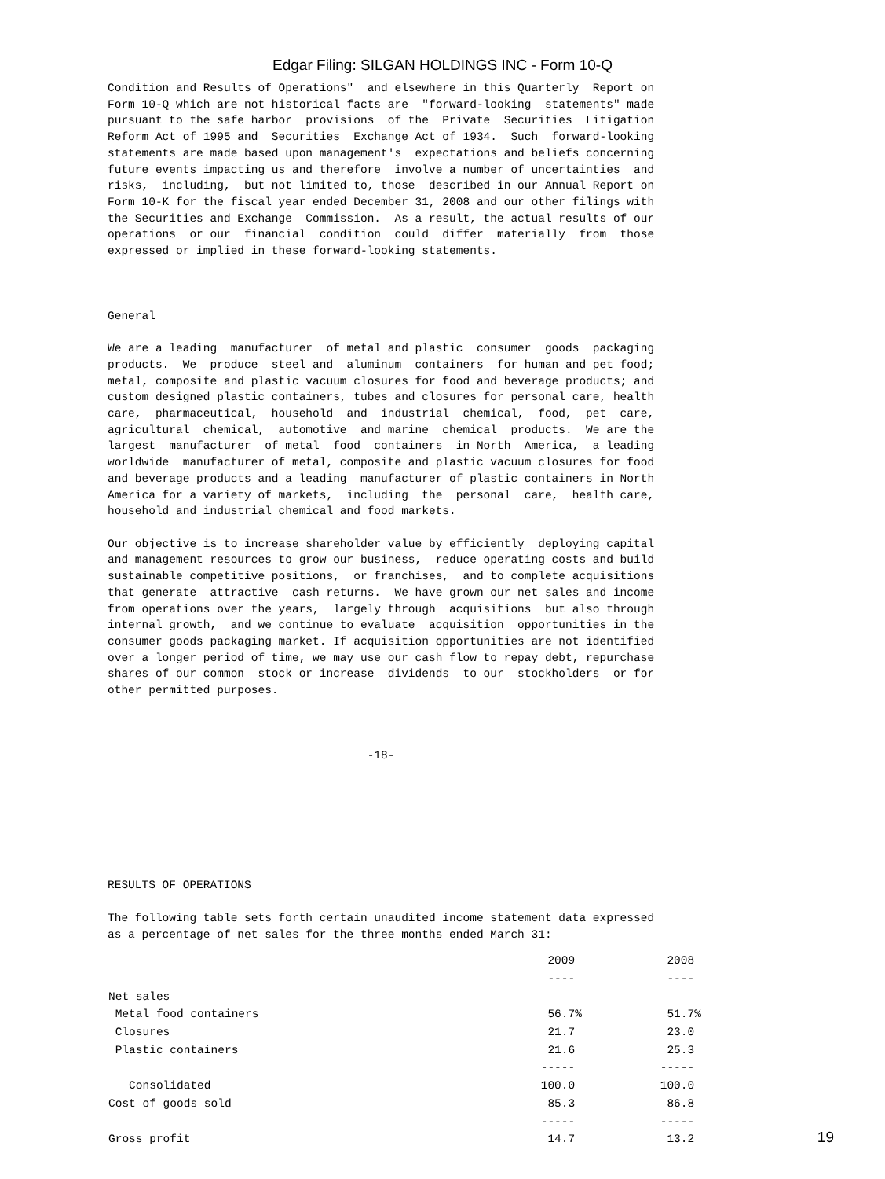Edgar Filing: SILGAN HOLDINGS INC - Form 10-Q
Condition and Results of Operations" and elsewhere in this Quarterly Report on Form 10-Q which are not historical facts are "forward-looking statements" made pursuant to the safe harbor provisions of the Private Securities Litigation Reform Act of 1995 and Securities Exchange Act of 1934. Such forward-looking statements are made based upon management's expectations and beliefs concerning future events impacting us and therefore involve a number of uncertainties and risks, including, but not limited to, those described in our Annual Report on Form 10-K for the fiscal year ended December 31, 2008 and our other filings with the Securities and Exchange Commission. As a result, the actual results of our operations or our financial condition could differ materially from those expressed or implied in these forward-looking statements. General We are a leading manufacturer of metal and plastic consumer goods packaging products. We produce steel and aluminum containers for human and pet food; metal, composite and plastic vacuum closures for food and beverage products; and custom designed plastic containers, tubes and closures for personal care, health care, pharmaceutical, household and industrial chemical, food, pet care, agricultural chemical, automotive and marine chemical products. We are the largest manufacturer of metal food containers in North America, a leading worldwide manufacturer of metal, composite and plastic vacuum closures for food and beverage products and a leading manufacturer of plastic containers in North America for a variety of markets, including the personal care, health care, household and industrial chemical and food markets. Our objective is to increase shareholder value by efficiently deploying capital and management resources to grow our business, reduce operating costs and build sustainable competitive positions, or franchises, and to complete acquisitions that generate attractive cash returns. We have grown our net sales and income from operations over the years, largely through acquisitions but also through internal growth, and we continue to evaluate acquisition opportunities in the consumer goods packaging market. If acquisition opportunities are not identified over a longer period of time, we may use our cash flow to repay debt, repurchase shares of our common stock or increase dividends to our stockholders or for other permitted purposes. -18- RESULTS OF OPERATIONS The following table sets forth certain unaudited income statement data expressed as a percentage of net sales for the three months ended March 31:
| | 2009 | 2008 |
| --- | --- | --- |
| | ---- | ---- |
| Net sales | | |
| Metal food containers | 56.7% | 51.7% |
| Closures | 21.7 | 23.0 |
| Plastic containers | 21.6 | 25.3 |
| | ----- | ----- |
| Consolidated | 100.0 | 100.0 |
| Cost of goods sold | 85.3 | 86.8 |
| | ----- | ----- |
| Gross profit | 14.7 | 13.2 |
19